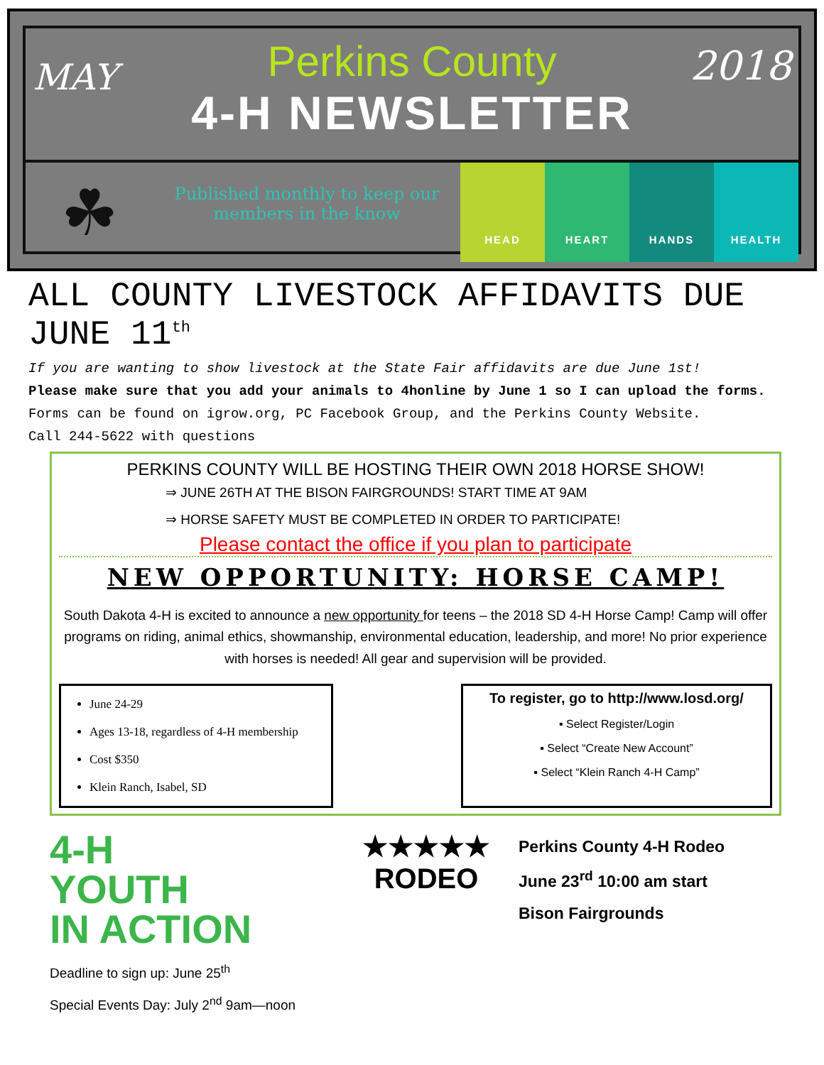MAY 2018
Perkins County
4-H NEWSLETTER
☘
Published monthly to keep our
members in the know
HEAD HEART HANDS HEALTH
ALL COUNTY LIVESTOCK AFFIDAVITS DUE JUNE 11<sup>th</sup>
If you are wanting to show livestock at the State Fair affidavits are due June 1st!
Please make sure that you add your animals to 4honline by June 1 so I can upload the forms.
Forms can be found on igrow.org, PC Facebook Group, and the Perkins County Website.
Call 244-5622 with questions
PERKINS COUNTY WILL BE HOSTING THEIR OWN 2018 HORSE SHOW!
⇒ JUNE 26TH AT THE BISON FAIRGROUNDS! START TIME AT 9AM
⇒ HORSE SAFETY MUST BE COMPLETED IN ORDER TO PARTICIPATE!
Please contact the office if you plan to participate
NEW OPPORTUNITY: HORSE CAMP!
South Dakota 4-H is excited to announce a new opportunity for teens – the 2018 SD 4-H Horse Camp! Camp will offer programs on riding, animal ethics, showmanship, environmental education, leadership, and more! No prior experience with horses is needed! All gear and supervision will be provided.
June 24-29
Ages 13-18, regardless of 4-H membership
Cost $350
Klein Ranch, Isabel, SD
To register, go to http://www.losd.org/
▪ Select Register/Login
▪ Select “Create New Account”
▪ Select “Klein Ranch 4-H Camp”
4-H
YOUTH
IN ACTION
Deadline to sign up: June 25<sup>th</sup>
Special Events Day: July 2<sup>nd</sup> 9am—noon
★★★★★
RODEO
Perkins County 4-H Rodeo
June 23<sup>rd</sup> 10:00 am start
Bison Fairgrounds